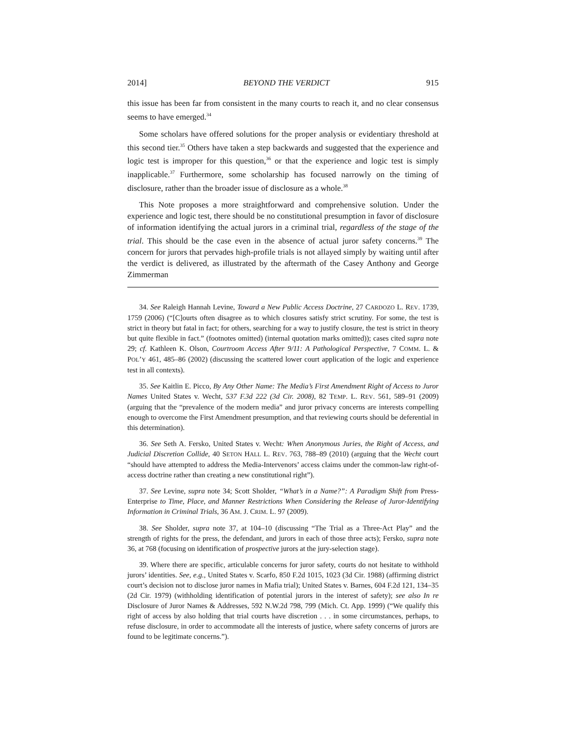2014] BEYOND THE VERDICT 915
this issue has been far from consistent in the many courts to reach it, and no clear consensus seems to have emerged.<sup>34</sup>
Some scholars have offered solutions for the proper analysis or evidentiary threshold at this second tier.<sup>35</sup> Others have taken a step backwards and suggested that the experience and logic test is improper for this question,<sup>36</sup> or that the experience and logic test is simply inapplicable.<sup>37</sup> Furthermore, some scholarship has focused narrowly on the timing of disclosure, rather than the broader issue of disclosure as a whole.<sup>38</sup>
This Note proposes a more straightforward and comprehensive solution. Under the experience and logic test, there should be no constitutional presumption in favor of disclosure of information identifying the actual jurors in a criminal trial, regardless of the stage of the trial. This should be the case even in the absence of actual juror safety concerns.<sup>39</sup> The concern for jurors that pervades high-profile trials is not allayed simply by waiting until after the verdict is delivered, as illustrated by the aftermath of the Casey Anthony and George Zimmerman
34. See Raleigh Hannah Levine, Toward a New Public Access Doctrine, 27 CARDOZO L. REV. 1739, 1759 (2006) (“[C]ourts often disagree as to which closures satisfy strict scrutiny. For some, the test is strict in theory but fatal in fact; for others, searching for a way to justify closure, the test is strict in theory but quite flexible in fact.” (footnotes omitted) (internal quotation marks omitted)); cases cited supra note 29; cf. Kathleen K. Olson, Courtroom Access After 9/11: A Pathological Perspective, 7 COMM. L. & POL’Y 461, 485–86 (2002) (discussing the scattered lower court application of the logic and experience test in all contexts).
35. See Kaitlin E. Picco, By Any Other Name: The Media’s First Amendment Right of Access to Juror Names United States v. Wecht, 537 F.3d 222 (3d Cir. 2008), 82 TEMP. L. REV. 561, 589–91 (2009) (arguing that the “prevalence of the modern media” and juror privacy concerns are interests compelling enough to overcome the First Amendment presumption, and that reviewing courts should be deferential in this determination).
36. See Seth A. Fersko, United States v. Wecht: When Anonymous Juries, the Right of Access, and Judicial Discretion Collide, 40 SETON HALL L. REV. 763, 788–89 (2010) (arguing that the Wecht court “should have attempted to address the Media-Intervenors’ access claims under the common-law right-of-access doctrine rather than creating a new constitutional right”).
37. See Levine, supra note 34; Scott Sholder, “What’s in a Name?”: A Paradigm Shift from Press-Enterprise to Time, Place, and Manner Restrictions When Considering the Release of Juror-Identifying Information in Criminal Trials, 36 AM. J. CRIM. L. 97 (2009).
38. See Sholder, supra note 37, at 104–10 (discussing “The Trial as a Three-Act Play” and the strength of rights for the press, the defendant, and jurors in each of those three acts); Fersko, supra note 36, at 768 (focusing on identification of prospective jurors at the jury-selection stage).
39. Where there are specific, articulable concerns for juror safety, courts do not hesitate to withhold jurors’ identities. See, e.g., United States v. Scarfo, 850 F.2d 1015, 1023 (3d Cir. 1988) (affirming district court’s decision not to disclose juror names in Mafia trial); United States v. Barnes, 604 F.2d 121, 134–35 (2d Cir. 1979) (withholding identification of potential jurors in the interest of safety); see also In re Disclosure of Juror Names & Addresses, 592 N.W.2d 798, 799 (Mich. Ct. App. 1999) (“We qualify this right of access by also holding that trial courts have discretion . . . in some circumstances, perhaps, to refuse disclosure, in order to accommodate all the interests of justice, where safety concerns of jurors are found to be legitimate concerns.”).